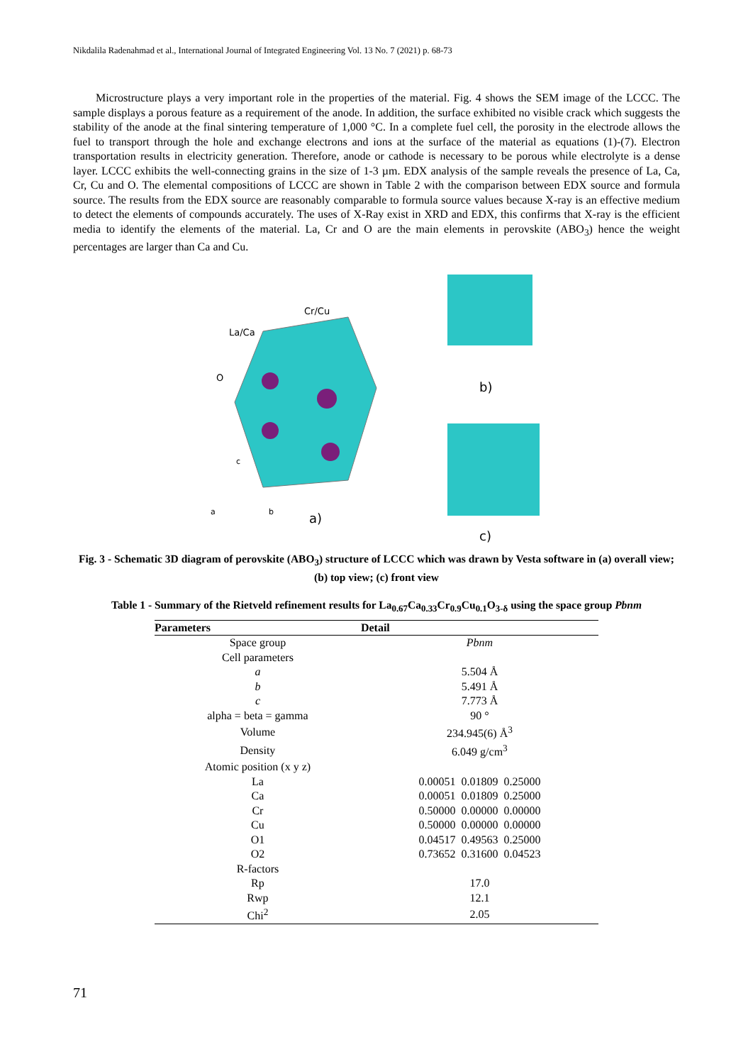Nikdalila Radenahmad et al., International Journal of Integrated Engineering Vol. 13 No. 7 (2021) p. 68-73
Microstructure plays a very important role in the properties of the material. Fig. 4 shows the SEM image of the LCCC. The sample displays a porous feature as a requirement of the anode. In addition, the surface exhibited no visible crack which suggests the stability of the anode at the final sintering temperature of 1,000 °C. In a complete fuel cell, the porosity in the electrode allows the fuel to transport through the hole and exchange electrons and ions at the surface of the material as equations (1)-(7). Electron transportation results in electricity generation. Therefore, anode or cathode is necessary to be porous while electrolyte is a dense layer. LCCC exhibits the well-connecting grains in the size of 1-3 µm. EDX analysis of the sample reveals the presence of La, Ca, Cr, Cu and O. The elemental compositions of LCCC are shown in Table 2 with the comparison between EDX source and formula source. The results from the EDX source are reasonably comparable to formula source values because X-ray is an effective medium to detect the elements of compounds accurately. The uses of X-Ray exist in XRD and EDX, this confirms that X-ray is the efficient media to identify the elements of the material. La, Cr and O are the main elements in perovskite (ABO<sub>3</sub>) hence the weight percentages are larger than Ca and Cu.
Cr/Cu
La/Ca
O
c
a
b
a)
b)
c)
Fig. 3 - Schematic 3D diagram of perovskite (ABO<sub>3</sub>) structure of LCCC which was drawn by Vesta software in (a) overall view; (b) top view; (c) front view
Table 1 - Summary of the Rietveld refinement results for La<sub>0.67</sub>Ca<sub>0.33</sub>Cr<sub>0.9</sub>Cu<sub>0.1</sub>O<sub>3-δ</sub> using the space group Pbnm
| Parameters | Detail |
| --- | --- |
| Space group | Pbnm |
| Cell parameters | |
| a | 5.504 Å |
| b | 5.491 Å |
| c | 7.773 Å |
| alpha = beta = gamma | 90 ° |
| Volume | 234.945(6) Å<sup>3</sup> |
| Density | 6.049 g/cm<sup>3</sup> |
| Atomic position (x y z) | |
| La | 0.00051 0.01809 0.25000 |
| Ca | 0.00051 0.01809 0.25000 |
| Cr | 0.50000 0.00000 0.00000 |
| Cu | 0.50000 0.00000 0.00000 |
| O1 | 0.04517 0.49563 0.25000 |
| O2 | 0.73652 0.31600 0.04523 |
| R-factors | |
| Rp | 17.0 |
| Rwp | 12.1 |
| Chi<sup>2</sup> | 2.05 |
71